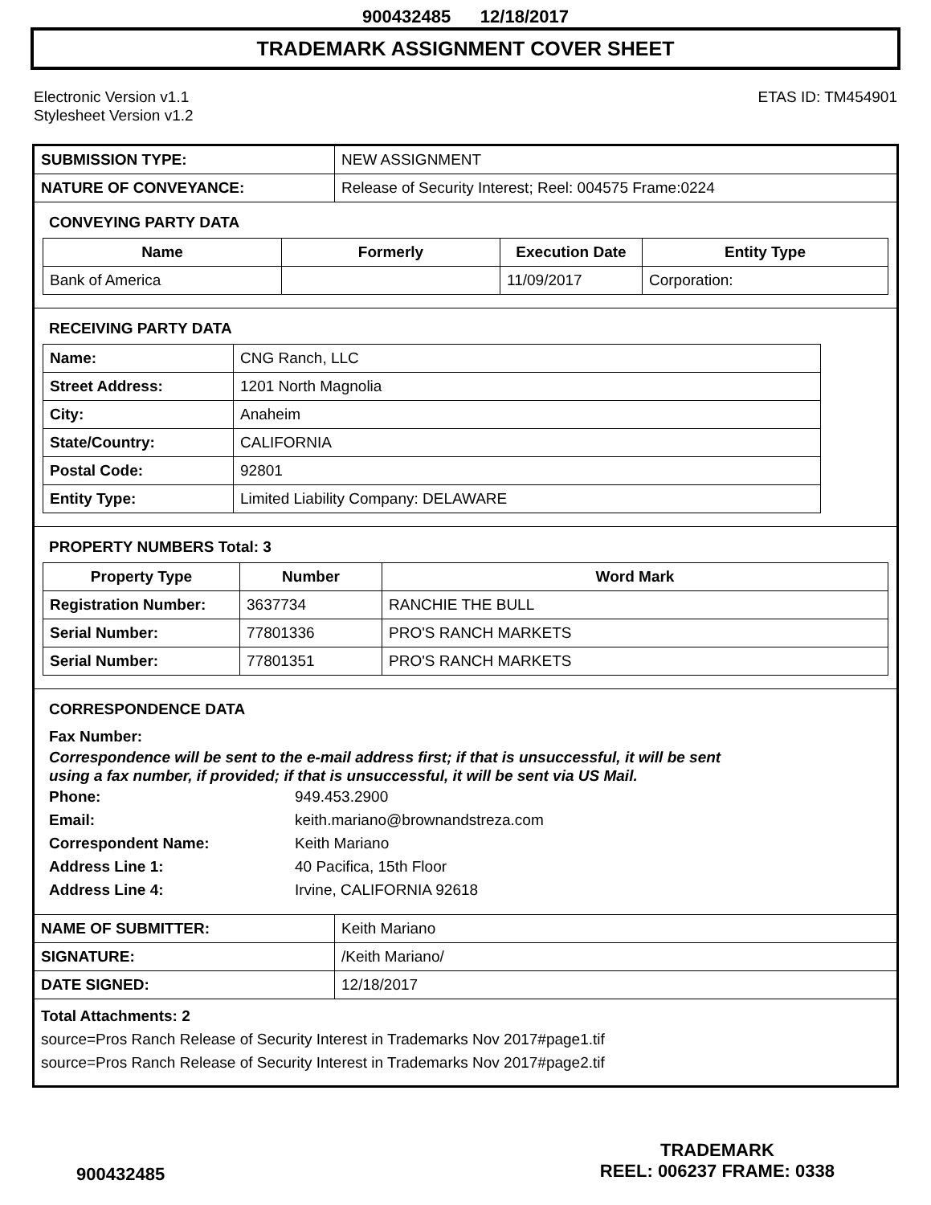900432485 12/18/2017
TRADEMARK ASSIGNMENT COVER SHEET
Electronic Version v1.1
Stylesheet Version v1.2
ETAS ID: TM454901
| SUBMISSION TYPE: | NEW ASSIGNMENT |
| NATURE OF CONVEYANCE: | Release of Security Interest; Reel: 004575 Frame:0224 |
CONVEYING PARTY DATA
| Name | Formerly | Execution Date | Entity Type |
| --- | --- | --- | --- |
| Bank of America | | 11/09/2017 | Corporation: |
RECEIVING PARTY DATA
| Name: | CNG Ranch, LLC |
| Street Address: | 1201 North Magnolia |
| City: | Anaheim |
| State/Country: | CALIFORNIA |
| Postal Code: | 92801 |
| Entity Type: | Limited Liability Company: DELAWARE |
PROPERTY NUMBERS Total: 3
| Property Type | Number | Word Mark |
| --- | --- | --- |
| Registration Number: | 3637734 | RANCHIE THE BULL |
| Serial Number: | 77801336 | PRO'S RANCH MARKETS |
| Serial Number: | 77801351 | PRO'S RANCH MARKETS |
CORRESPONDENCE DATA
Fax Number:
Correspondence will be sent to the e-mail address first; if that is unsuccessful, it will be sent
using a fax number, if provided; if that is unsuccessful, it will be sent via US Mail.
Phone: 949.453.2900
Email: keith.mariano@brownandstreza.com
Correspondent Name: Keith Mariano
Address Line 1: 40 Pacifica, 15th Floor
Address Line 4: Irvine, CALIFORNIA 92618
| NAME OF SUBMITTER: | Keith Mariano |
| SIGNATURE: | /Keith Mariano/ |
| DATE SIGNED: | 12/18/2017 |
Total Attachments: 2
source=Pros Ranch Release of Security Interest in Trademarks Nov 2017#page1.tif
source=Pros Ranch Release of Security Interest in Trademarks Nov 2017#page2.tif
900432485
TRADEMARK
REEL: 006237 FRAME: 0338